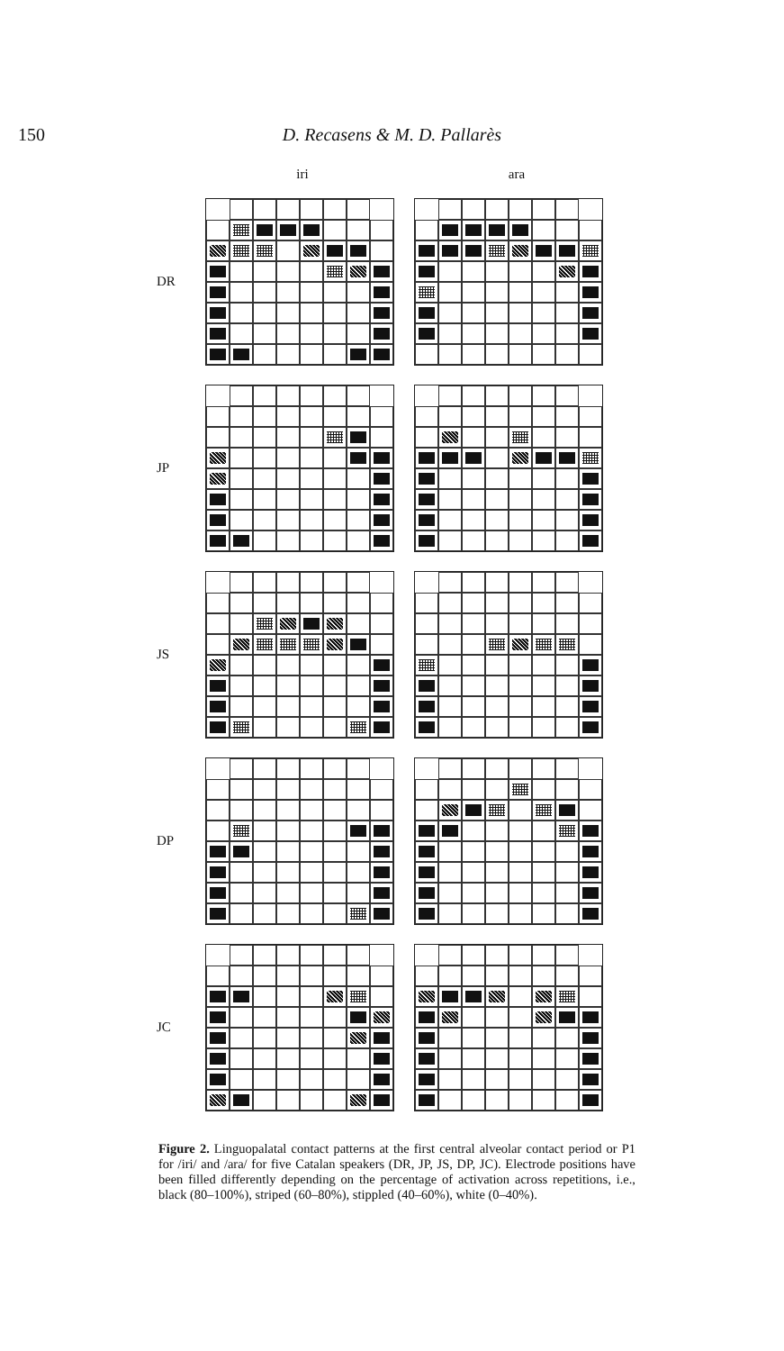150 D. Recasens & M. D. Pallarès
iri ara
DR
JP
JS
DP
JC
Figure 2. Linguopalatal contact patterns at the first central alveolar contact period or P1 for /iri/ and /ara/ for five Catalan speakers (DR, JP, JS, DP, JC). Electrode positions have been filled differently depending on the percentage of activation across repetitions, i.e., black (80–100%), striped (60–80%), stippled (40–60%), white (0–40%).